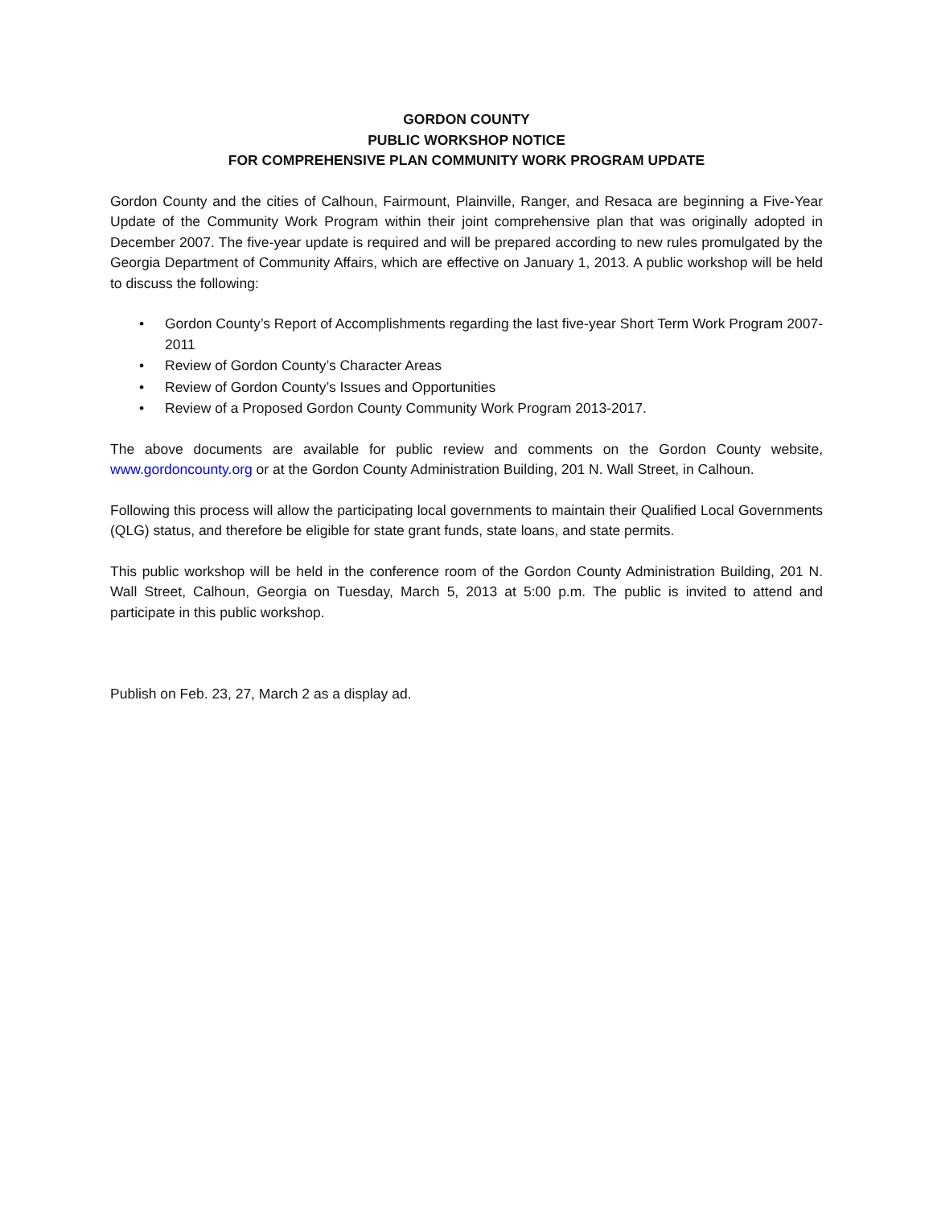GORDON COUNTY
PUBLIC WORKSHOP NOTICE
FOR COMPREHENSIVE PLAN COMMUNITY WORK PROGRAM UPDATE
Gordon County and the cities of Calhoun, Fairmount, Plainville, Ranger, and Resaca are beginning a Five-Year Update of the Community Work Program within their joint comprehensive plan that was originally adopted in December 2007. The five-year update is required and will be prepared according to new rules promulgated by the Georgia Department of Community Affairs, which are effective on January 1, 2013. A public workshop will be held to discuss the following:
• Gordon County’s Report of Accomplishments regarding the last five-year Short Term Work Program 2007-2011
• Review of Gordon County’s Character Areas
• Review of Gordon County’s Issues and Opportunities
• Review of a Proposed Gordon County Community Work Program 2013-2017.
The above documents are available for public review and comments on the Gordon County website, www.gordoncounty.org or at the Gordon County Administration Building, 201 N. Wall Street, in Calhoun.
Following this process will allow the participating local governments to maintain their Qualified Local Governments (QLG) status, and therefore be eligible for state grant funds, state loans, and state permits.
This public workshop will be held in the conference room of the Gordon County Administration Building, 201 N. Wall Street, Calhoun, Georgia on Tuesday, March 5, 2013 at 5:00 p.m. The public is invited to attend and participate in this public workshop.
Publish on Feb. 23, 27, March 2 as a display ad.